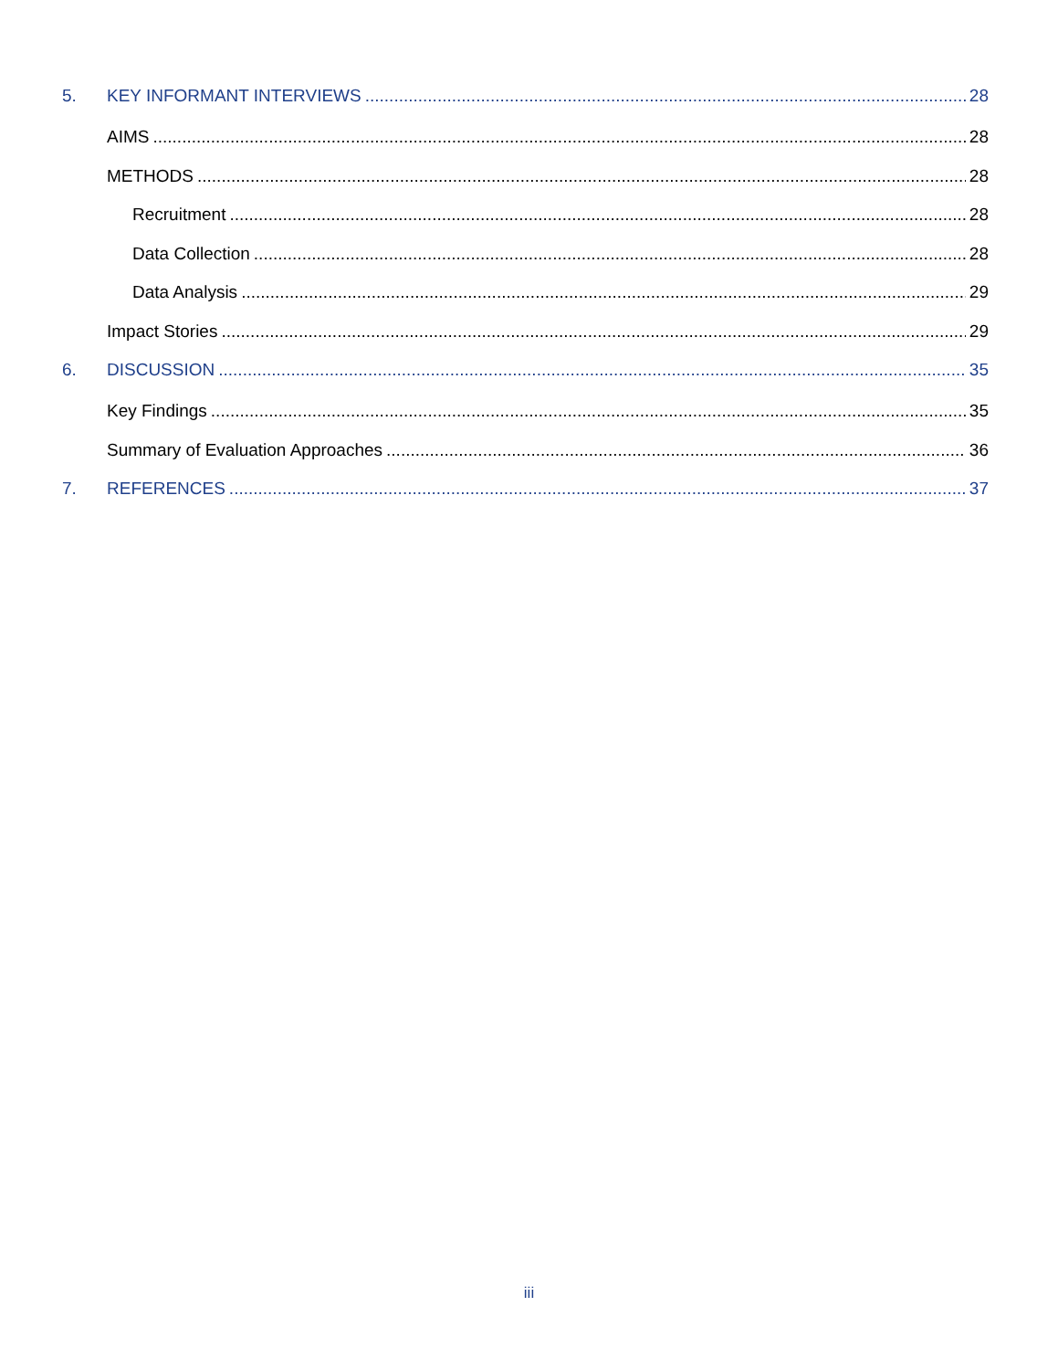5. KEY INFORMANT INTERVIEWS 28
AIMS 28
METHODS 28
Recruitment 28
Data Collection 28
Data Analysis 29
Impact Stories 29
6. DISCUSSION 35
Key Findings 35
Summary of Evaluation Approaches 36
7. REFERENCES 37
iii